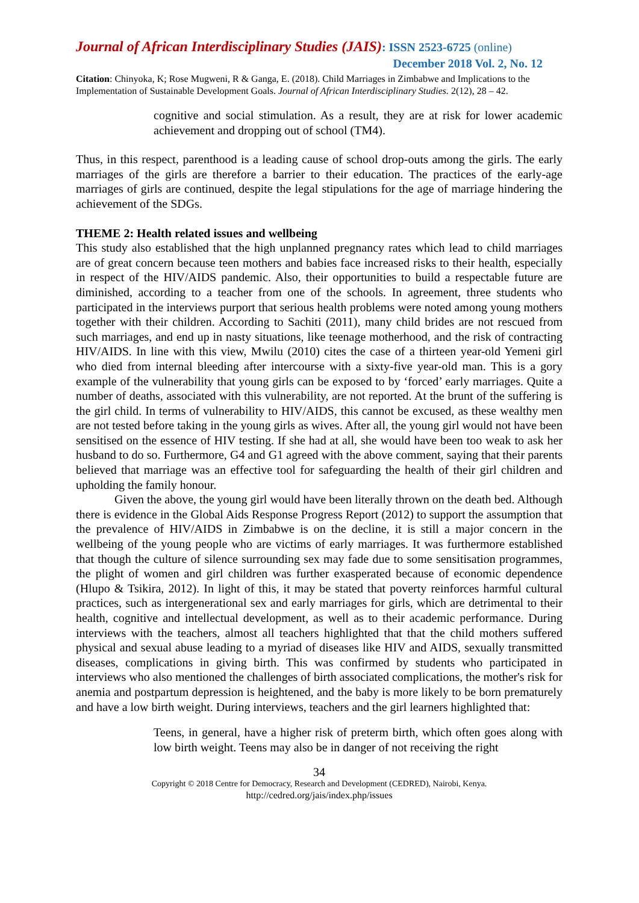Journal of African Interdisciplinary Studies (JAIS): ISSN 2523-6725 (online)
December 2018 Vol. 2, No. 12
Citation: Chinyoka, K; Rose Mugweni, R & Ganga, E. (2018). Child Marriages in Zimbabwe and Implications to the Implementation of Sustainable Development Goals. Journal of African Interdisciplinary Studies. 2(12), 28 – 42.
cognitive and social stimulation. As a result, they are at risk for lower academic achievement and dropping out of school (TM4).
Thus, in this respect, parenthood is a leading cause of school drop-outs among the girls. The early marriages of the girls are therefore a barrier to their education. The practices of the early-age marriages of girls are continued, despite the legal stipulations for the age of marriage hindering the achievement of the SDGs.
THEME 2: Health related issues and wellbeing
This study also established that the high unplanned pregnancy rates which lead to child marriages are of great concern because teen mothers and babies face increased risks to their health, especially in respect of the HIV/AIDS pandemic. Also, their opportunities to build a respectable future are diminished, according to a teacher from one of the schools. In agreement, three students who participated in the interviews purport that serious health problems were noted among young mothers together with their children. According to Sachiti (2011), many child brides are not rescued from such marriages, and end up in nasty situations, like teenage motherhood, and the risk of contracting HIV/AIDS. In line with this view, Mwilu (2010) cites the case of a thirteen year-old Yemeni girl who died from internal bleeding after intercourse with a sixty-five year-old man. This is a gory example of the vulnerability that young girls can be exposed to by ‘forced’ early marriages. Quite a number of deaths, associated with this vulnerability, are not reported. At the brunt of the suffering is the girl child. In terms of vulnerability to HIV/AIDS, this cannot be excused, as these wealthy men are not tested before taking in the young girls as wives. After all, the young girl would not have been sensitised on the essence of HIV testing. If she had at all, she would have been too weak to ask her husband to do so. Furthermore, G4 and G1 agreed with the above comment, saying that their parents believed that marriage was an effective tool for safeguarding the health of their girl children and upholding the family honour.
Given the above, the young girl would have been literally thrown on the death bed. Although there is evidence in the Global Aids Response Progress Report (2012) to support the assumption that the prevalence of HIV/AIDS in Zimbabwe is on the decline, it is still a major concern in the wellbeing of the young people who are victims of early marriages. It was furthermore established that though the culture of silence surrounding sex may fade due to some sensitisation programmes, the plight of women and girl children was further exasperated because of economic dependence (Hlupo & Tsikira, 2012). In light of this, it may be stated that poverty reinforces harmful cultural practices, such as intergenerational sex and early marriages for girls, which are detrimental to their health, cognitive and intellectual development, as well as to their academic performance. During interviews with the teachers, almost all teachers highlighted that that the child mothers suffered physical and sexual abuse leading to a myriad of diseases like HIV and AIDS, sexually transmitted diseases, complications in giving birth. This was confirmed by students who participated in interviews who also mentioned the challenges of birth associated complications, the mother's risk for anemia and postpartum depression is heightened, and the baby is more likely to be born prematurely and have a low birth weight. During interviews, teachers and the girl learners highlighted that:
Teens, in general, have a higher risk of preterm birth, which often goes along with low birth weight. Teens may also be in danger of not receiving the right
34
Copyright © 2018 Centre for Democracy, Research and Development (CEDRED), Nairobi, Kenya.
http://cedred.org/jais/index.php/issues